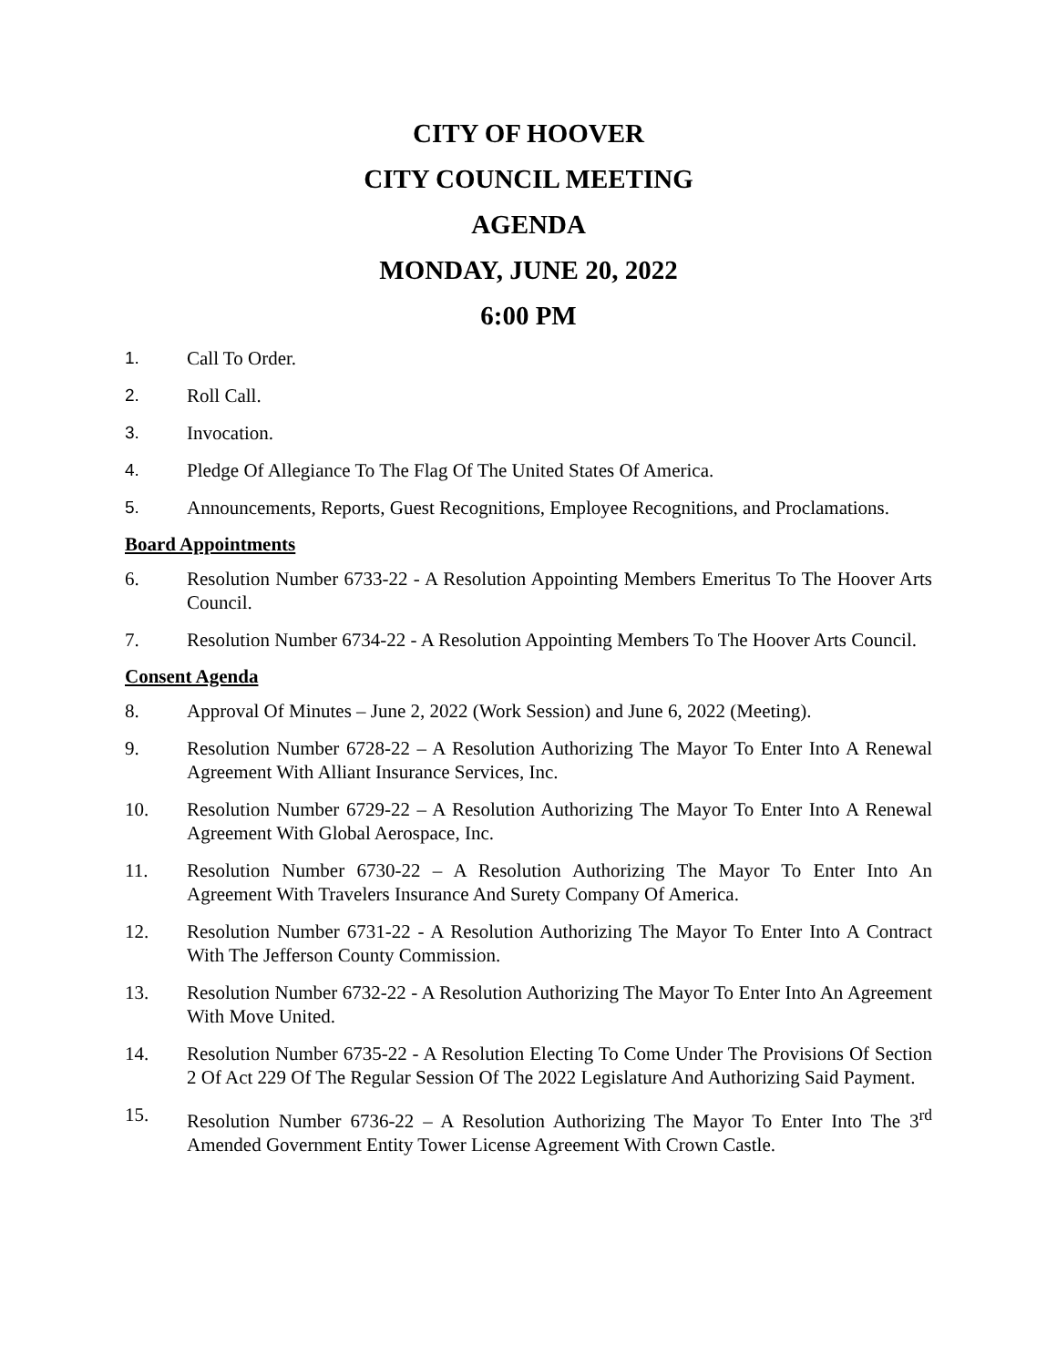CITY OF HOOVER
CITY COUNCIL MEETING
AGENDA
MONDAY, JUNE 20, 2022
6:00 PM
1. Call To Order.
2. Roll Call.
3. Invocation.
4. Pledge Of Allegiance To The Flag Of The United States Of America.
5. Announcements, Reports, Guest Recognitions, Employee Recognitions, and Proclamations.
Board Appointments
6. Resolution Number 6733-22 - A Resolution Appointing Members Emeritus To The Hoover Arts Council.
7. Resolution Number 6734-22 - A Resolution Appointing Members To The Hoover Arts Council.
Consent Agenda
8. Approval Of Minutes – June 2, 2022 (Work Session) and June 6, 2022 (Meeting).
9. Resolution Number 6728-22 – A Resolution Authorizing The Mayor To Enter Into A Renewal Agreement With Alliant Insurance Services, Inc.
10. Resolution Number 6729-22 – A Resolution Authorizing The Mayor To Enter Into A Renewal Agreement With Global Aerospace, Inc.
11. Resolution Number 6730-22 – A Resolution Authorizing The Mayor To Enter Into An Agreement With Travelers Insurance And Surety Company Of America.
12. Resolution Number 6731-22 - A Resolution Authorizing The Mayor To Enter Into A Contract With The Jefferson County Commission.
13. Resolution Number 6732-22 - A Resolution Authorizing The Mayor To Enter Into An Agreement With Move United.
14. Resolution Number 6735-22 - A Resolution Electing To Come Under The Provisions Of Section 2 Of Act 229 Of The Regular Session Of The 2022 Legislature And Authorizing Said Payment.
15. Resolution Number 6736-22 – A Resolution Authorizing The Mayor To Enter Into The 3<sup>rd</sup> Amended Government Entity Tower License Agreement With Crown Castle.